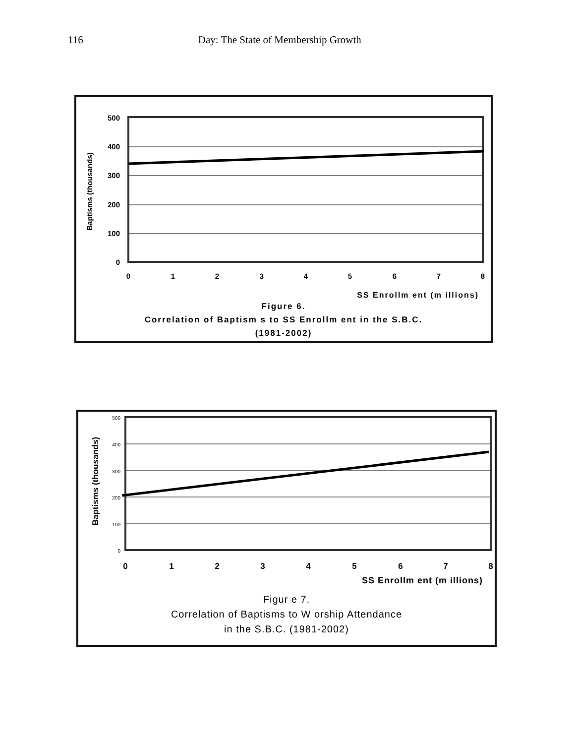116 Day: The State of Membership Growth
Baptisms (thousands)
500
400
300
200
100
0
0
1
2
3
4
5
6
7
8
SS Enrollm ent (m illions)
Figure 6.
Correlation of Baptism s to SS Enrollm ent in the S.B.C.
(1981-2002)
Baptisms (thousands)
500
400
300
200
100
0
0
1
2
3
4
5
6
7
8
SS Enrollm ent (m illions)
Figur e 7.
Correlation of Baptisms to W orship Attendance
in the S.B.C. (1981-2002)